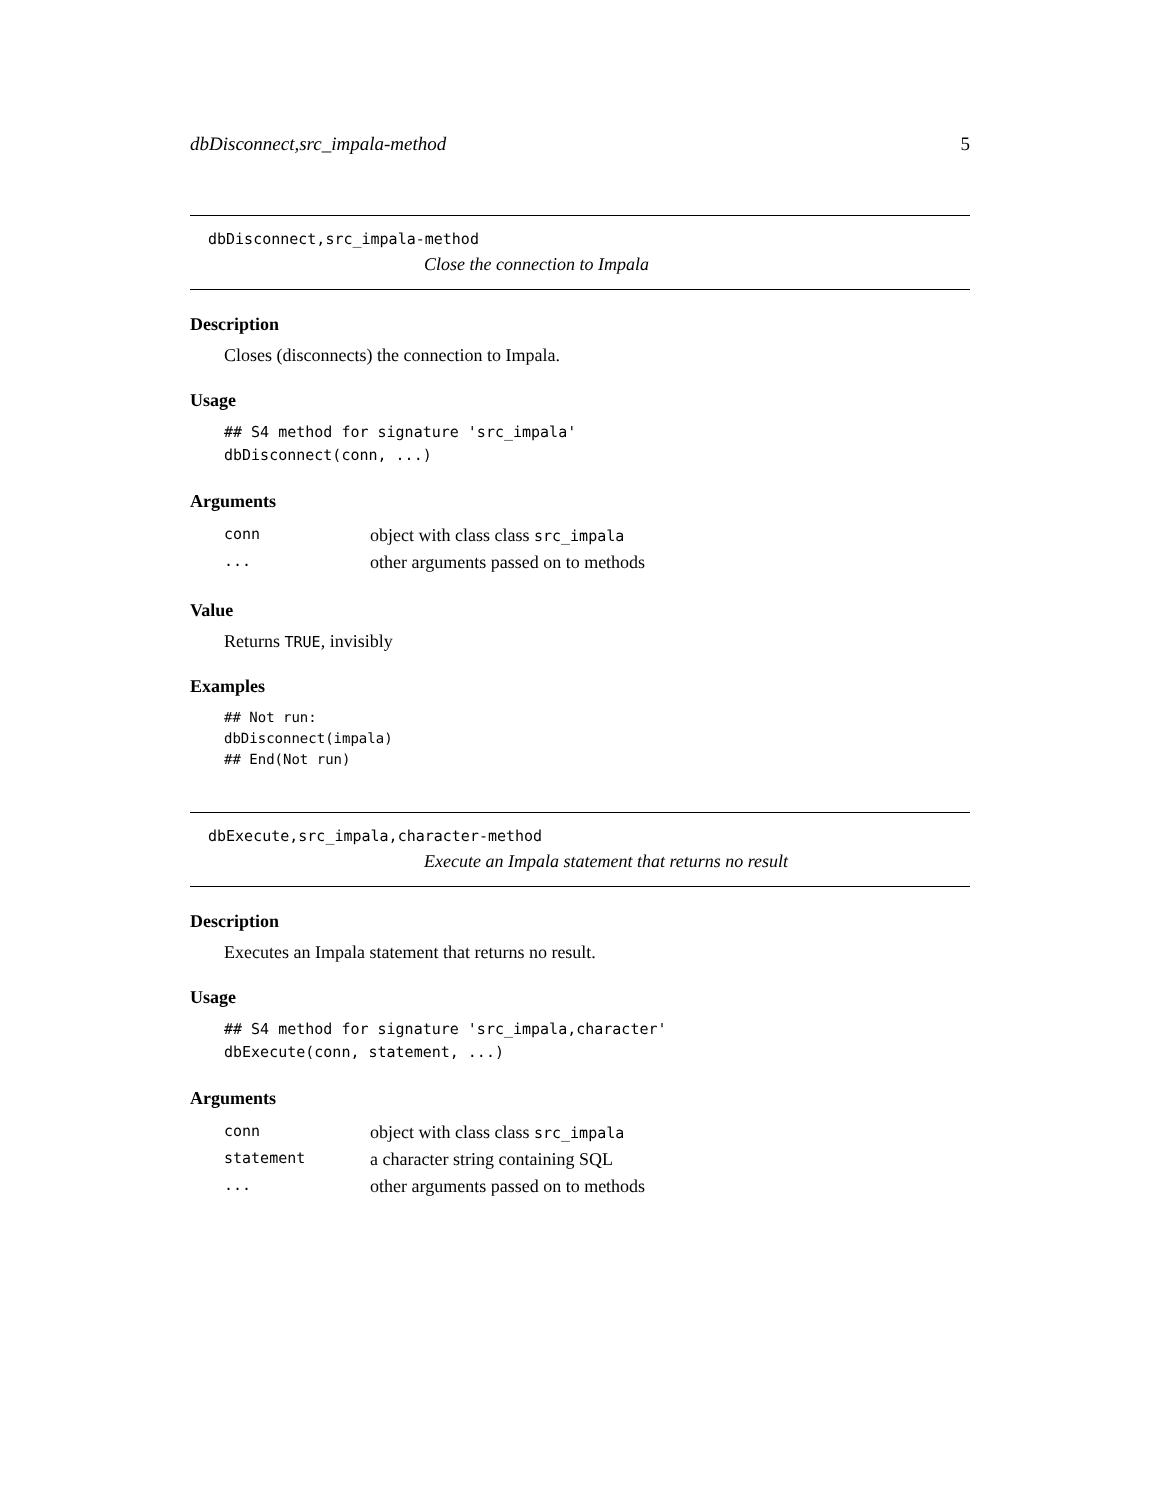dbDisconnect,src_impala-method 5
dbDisconnect,src_impala-method
Close the connection to Impala
Description
Closes (disconnects) the connection to Impala.
Usage
## S4 method for signature 'src_impala'
dbDisconnect(conn, ...)
Arguments
| conn | object with class class src_impala |
| ... | other arguments passed on to methods |
Value
Returns TRUE, invisibly
Examples
## Not run:
dbDisconnect(impala)
## End(Not run)
dbExecute,src_impala,character-method
Execute an Impala statement that returns no result
Description
Executes an Impala statement that returns no result.
Usage
## S4 method for signature 'src_impala,character'
dbExecute(conn, statement, ...)
Arguments
| conn | object with class class src_impala |
| statement | a character string containing SQL |
| ... | other arguments passed on to methods |